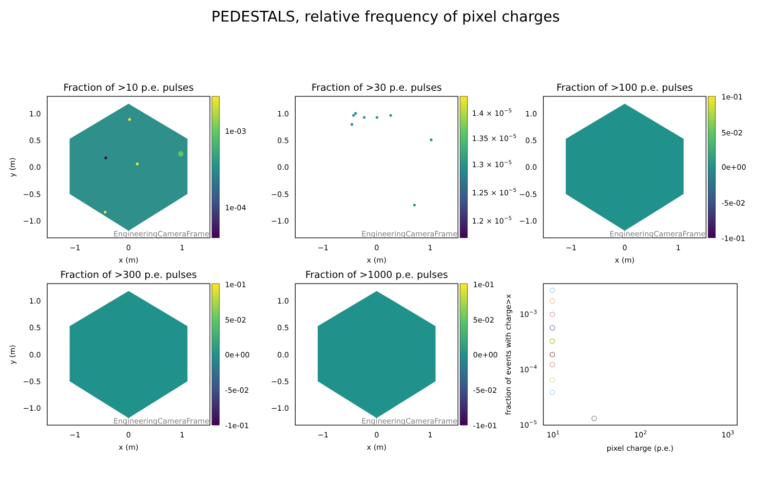PEDESTALS, relative frequency of pixel charges
Fraction of >10 p.e. pulses
EngineeringCameraFrame
1e-03
1e-04
1.0
0.5
0.0
−0.5
−1.0
−1
0
1
x (m)
y (m)
Fraction of >30 p.e. pulses
EngineeringCameraFrame
1.4 × 10−5
1.35 × 10−5
1.3 × 10−5
1.25 × 10−5
1.2 × 10−5
1.0
0.5
0.0
−0.5
−1.0
−1
0
1
x (m)
Fraction of >100 p.e. pulses
EngineeringCameraFrame
1e-01
5e-02
0e+00
-5e-02
-1e-01
1.0
0.5
0.0
−0.5
−1.0
−1
0
1
x (m)
Fraction of >300 p.e. pulses
EngineeringCameraFrame
1e-01
5e-02
0e+00
-5e-02
-1e-01
1.0
0.5
0.0
−0.5
−1.0
−1
0
1
x (m)
y (m)
Fraction of >1000 p.e. pulses
EngineeringCameraFrame
1e-01
5e-02
0e+00
-5e-02
-1e-01
1.0
0.5
0.0
−0.5
−1.0
−1
0
1
x (m)
10−3
10−4
10−5
101
102
103
pixel charge (p.e.)
fraction of events with charge>x